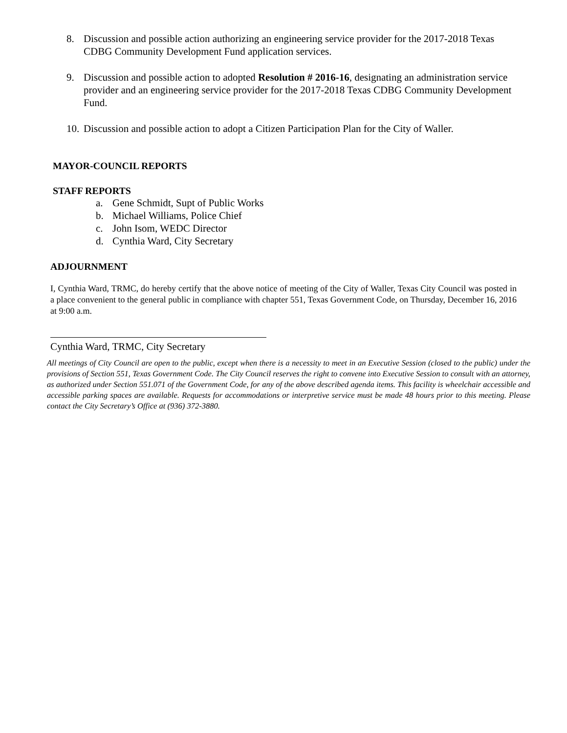8. Discussion and possible action authorizing an engineering service provider for the 2017-2018 Texas CDBG Community Development Fund application services.
9. Discussion and possible action to adopted Resolution # 2016-16, designating an administration service provider and an engineering service provider for the 2017-2018 Texas CDBG Community Development Fund.
10.
Discussion and possible action to adopt a Citizen Participation Plan for the City of Waller.
MAYOR-COUNCIL REPORTS
STAFF REPORTS
a. Gene Schmidt, Supt of Public Works
b. Michael Williams, Police Chief
c. John Isom, WEDC Director
d. Cynthia Ward, City Secretary
ADJOURNMENT
I, Cynthia Ward, TRMC, do hereby certify that the above notice of meeting of the City of Waller, Texas City Council was posted in a place convenient to the general public in compliance with chapter 551, Texas Government Code, on Thursday, December 16, 2016 at 9:00 a.m.
Cynthia Ward, TRMC, City Secretary
All meetings of City Council are open to the public, except when there is a necessity to meet in an Executive Session (closed to the public) under the provisions of Section 551, Texas Government Code. The City Council reserves the right to convene into Executive Session to consult with an attorney, as authorized under Section 551.071 of the Government Code, for any of the above described agenda items. This facility is wheelchair accessible and accessible parking spaces are available. Requests for accommodations or interpretive service must be made 48 hours prior to this meeting. Please contact the City Secretary’s Office at (936) 372-3880.